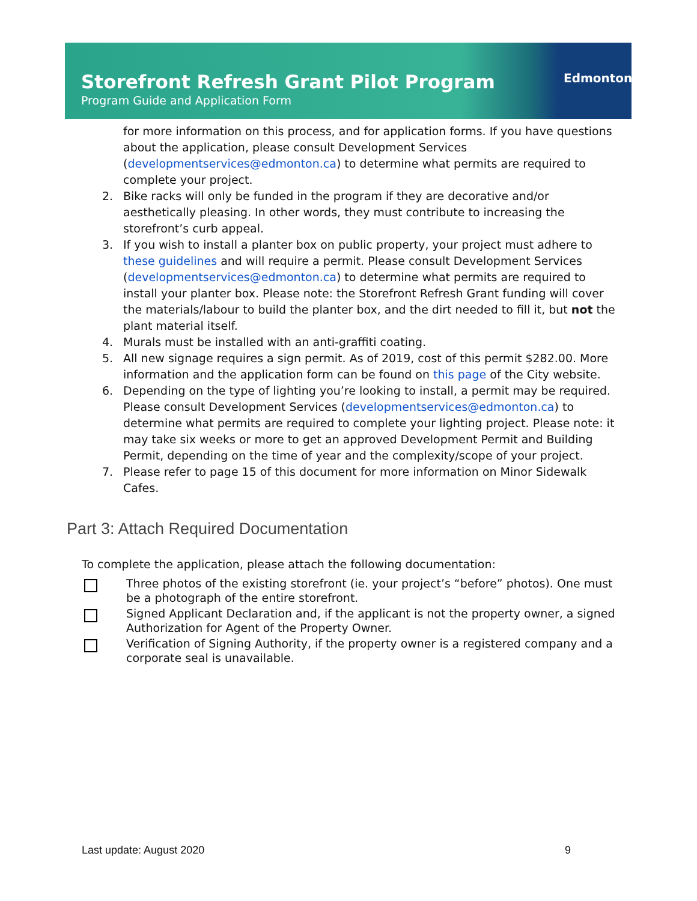Storefront Refresh Grant Pilot Program
Program Guide and Application Form
Edmonton
for more information on this process, and for application forms. If you have questions about the application, please consult Development Services (developmentservices@edmonton.ca) to determine what permits are required to complete your project.
2. Bike racks will only be funded in the program if they are decorative and/or aesthetically pleasing. In other words, they must contribute to increasing the storefront’s curb appeal.
3. If you wish to install a planter box on public property, your project must adhere to these guidelines and will require a permit. Please consult Development Services (developmentservices@edmonton.ca) to determine what permits are required to install your planter box. Please note: the Storefront Refresh Grant funding will cover the materials/labour to build the planter box, and the dirt needed to fill it, but not the plant material itself.
4. Murals must be installed with an anti-graffiti coating.
5. All new signage requires a sign permit. As of 2019, cost of this permit $282.00. More information and the application form can be found on this page of the City website.
6. Depending on the type of lighting you’re looking to install, a permit may be required. Please consult Development Services (developmentservices@edmonton.ca) to determine what permits are required to complete your lighting project. Please note: it may take six weeks or more to get an approved Development Permit and Building Permit, depending on the time of year and the complexity/scope of your project.
7. Please refer to page 15 of this document for more information on Minor Sidewalk Cafes.
Part 3: Attach Required Documentation
To complete the application, please attach the following documentation:
Three photos of the existing storefront (ie. your project’s “before” photos). One must be a photograph of the entire storefront.
Signed Applicant Declaration and, if the applicant is not the property owner, a signed Authorization for Agent of the Property Owner.
Verification of Signing Authority, if the property owner is a registered company and a corporate seal is unavailable.
Last update: August 2020 9